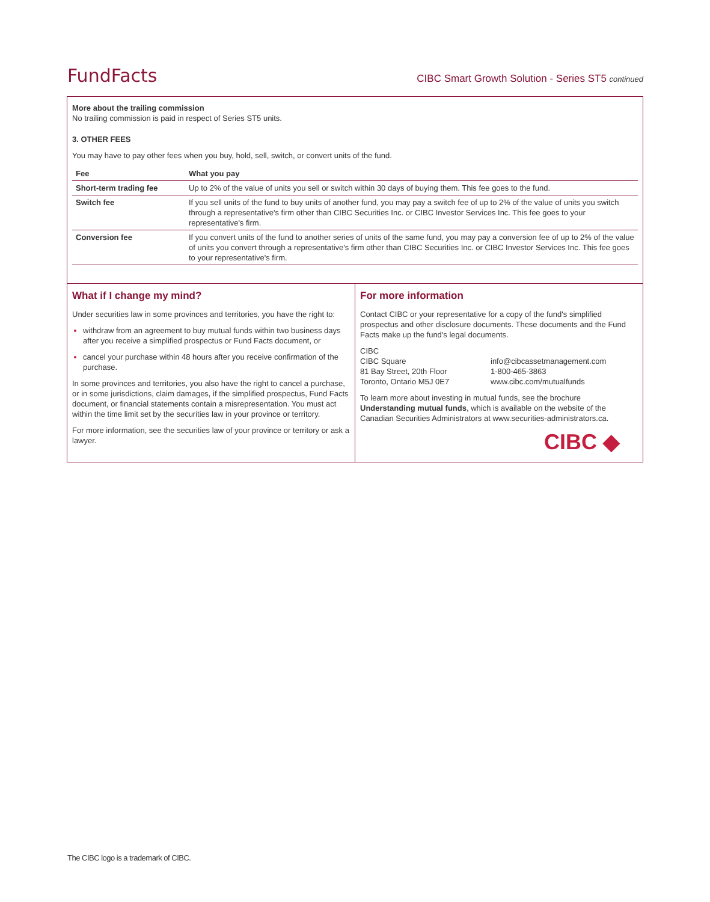FundFacts CIBC Smart Growth Solution - Series ST5 continued
More about the trailing commission
No trailing commission is paid in respect of Series ST5 units.
3. OTHER FEES
You may have to pay other fees when you buy, hold, sell, switch, or convert units of the fund.
| Fee | What you pay |
| --- | --- |
| Short-term trading fee | Up to 2% of the value of units you sell or switch within 30 days of buying them. This fee goes to the fund. |
| Switch fee | If you sell units of the fund to buy units of another fund, you may pay a switch fee of up to 2% of the value of units you switch through a representative's firm other than CIBC Securities Inc. or CIBC Investor Services Inc. This fee goes to your representative's firm. |
| Conversion fee | If you convert units of the fund to another series of units of the same fund, you may pay a conversion fee of up to 2% of the value of units you convert through a representative's firm other than CIBC Securities Inc. or CIBC Investor Services Inc. This fee goes to your representative's firm. |
What if I change my mind?
Under securities law in some provinces and territories, you have the right to:
withdraw from an agreement to buy mutual funds within two business days after you receive a simplified prospectus or Fund Facts document, or
cancel your purchase within 48 hours after you receive confirmation of the purchase.
In some provinces and territories, you also have the right to cancel a purchase, or in some jurisdictions, claim damages, if the simplified prospectus, Fund Facts document, or financial statements contain a misrepresentation. You must act within the time limit set by the securities law in your province or territory.
For more information, see the securities law of your province or territory or ask a lawyer.
For more information
Contact CIBC or your representative for a copy of the fund's simplified prospectus and other disclosure documents. These documents and the Fund Facts make up the fund's legal documents.
CIBC
CIBC Square
81 Bay Street, 20th Floor
Toronto, Ontario M5J 0E7
info@cibcassetmanagement.com
1-800-465-3863
www.cibc.com/mutualfunds
To learn more about investing in mutual funds, see the brochure Understanding mutual funds, which is available on the website of the Canadian Securities Administrators at www.securities-administrators.ca.
CIBC ◆
The CIBC logo is a trademark of CIBC.